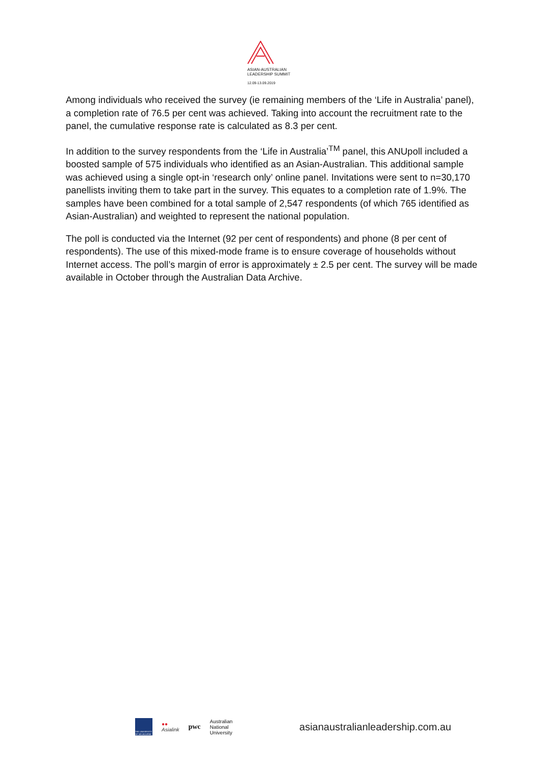ASIAN-AUSTRALIAN
LEADERSHIP SUMMIT
12.09-13.09.2019
Among individuals who received the survey (ie remaining members of the ‘Life in Australia’ panel), a completion rate of 76.5 per cent was achieved. Taking into account the recruitment rate to the panel, the cumulative response rate is calculated as 8.3 per cent.
In addition to the survey respondents from the ‘Life in Australia’<sup>TM</sup> panel, this ANUpoll included a boosted sample of 575 individuals who identified as an Asian-Australian. This additional sample was achieved using a single opt-in ‘research only’ online panel. Invitations were sent to n=30,170 panellists inviting them to take part in the survey. This equates to a completion rate of 1.9%. The samples have been combined for a total sample of 2,547 respondents (of which 765 identified as Asian-Australian) and weighted to represent the national population.
The poll is conducted via the Internet (92 per cent of respondents) and phone (8 per cent of respondents). The use of this mixed-mode frame is to ensure coverage of households without Internet access. The poll’s margin of error is approximately ± 2.5 per cent. The survey will be made available in October through the Australian Data Archive.
THE UNIVERSITY OF MELBOURNE
●●
Asialink
pwc
Australian
National
University
asianaustralianleadership.com.au